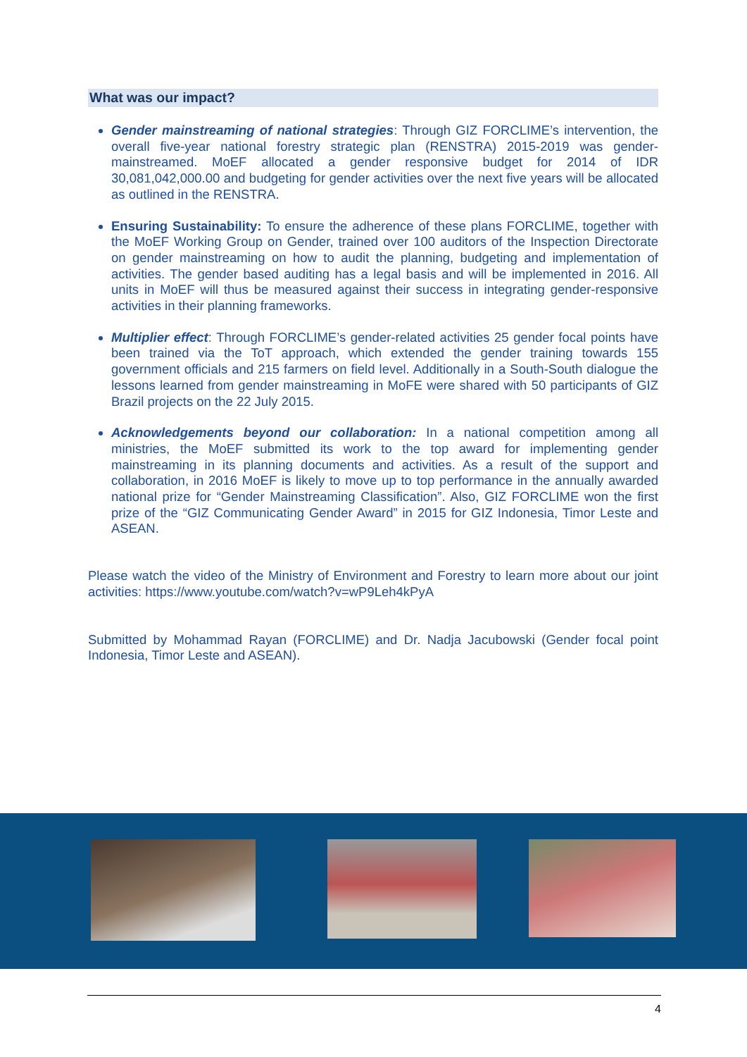What was our impact?
Gender mainstreaming of national strategies: Through GIZ FORCLIME’s intervention, the overall five-year national forestry strategic plan (RENSTRA) 2015-2019 was gender-mainstreamed. MoEF allocated a gender responsive budget for 2014 of IDR 30,081,042,000.00 and budgeting for gender activities over the next five years will be allocated as outlined in the RENSTRA.
Ensuring Sustainability: To ensure the adherence of these plans FORCLIME, together with the MoEF Working Group on Gender, trained over 100 auditors of the Inspection Directorate on gender mainstreaming on how to audit the planning, budgeting and implementation of activities. The gender based auditing has a legal basis and will be implemented in 2016. All units in MoEF will thus be measured against their success in integrating gender-responsive activities in their planning frameworks.
Multiplier effect: Through FORCLIME’s gender-related activities 25 gender focal points have been trained via the ToT approach, which extended the gender training towards 155 government officials and 215 farmers on field level. Additionally in a South-South dialogue the lessons learned from gender mainstreaming in MoFE were shared with 50 participants of GIZ Brazil projects on the 22 July 2015.
Acknowledgements beyond our collaboration: In a national competition among all ministries, the MoEF submitted its work to the top award for implementing gender mainstreaming in its planning documents and activities. As a result of the support and collaboration, in 2016 MoEF is likely to move up to top performance in the annually awarded national prize for “Gender Mainstreaming Classification”. Also, GIZ FORCLIME won the first prize of the “GIZ Communicating Gender Award” in 2015 for GIZ Indonesia, Timor Leste and ASEAN.
Please watch the video of the Ministry of Environment and Forestry to learn more about our joint activities: https://www.youtube.com/watch?v=wP9Leh4kPyA
Submitted by Mohammad Rayan (FORCLIME) and Dr. Nadja Jacubowski (Gender focal point Indonesia, Timor Leste and ASEAN).
4